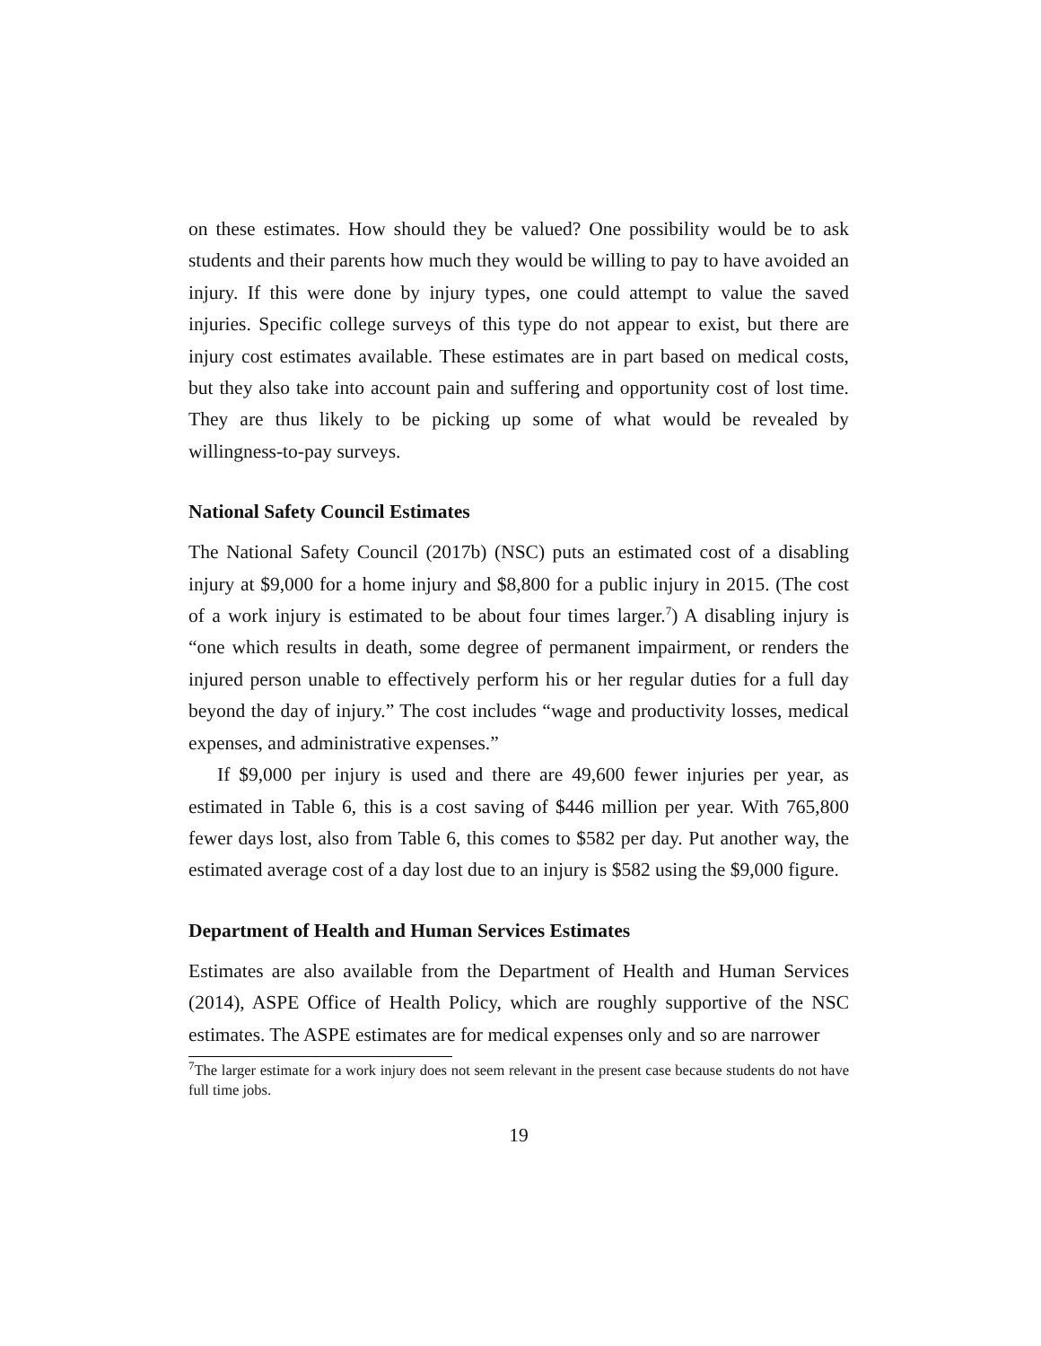on these estimates. How should they be valued? One possibility would be to ask students and their parents how much they would be willing to pay to have avoided an injury. If this were done by injury types, one could attempt to value the saved injuries. Specific college surveys of this type do not appear to exist, but there are injury cost estimates available. These estimates are in part based on medical costs, but they also take into account pain and suffering and opportunity cost of lost time. They are thus likely to be picking up some of what would be revealed by willingness-to-pay surveys.
National Safety Council Estimates
The National Safety Council (2017b) (NSC) puts an estimated cost of a disabling injury at $9,000 for a home injury and $8,800 for a public injury in 2015. (The cost of a work injury is estimated to be about four times larger.<sup>7</sup>) A disabling injury is “one which results in death, some degree of permanent impairment, or renders the injured person unable to effectively perform his or her regular duties for a full day beyond the day of injury.” The cost includes “wage and productivity losses, medical expenses, and administrative expenses.”
If $9,000 per injury is used and there are 49,600 fewer injuries per year, as estimated in Table 6, this is a cost saving of $446 million per year. With 765,800 fewer days lost, also from Table 6, this comes to $582 per day. Put another way, the estimated average cost of a day lost due to an injury is $582 using the $9,000 figure.
Department of Health and Human Services Estimates
Estimates are also available from the Department of Health and Human Services (2014), ASPE Office of Health Policy, which are roughly supportive of the NSC estimates. The ASPE estimates are for medical expenses only and so are narrower
<sup>7</sup> The larger estimate for a work injury does not seem relevant in the present case because students do not have full time jobs.
19